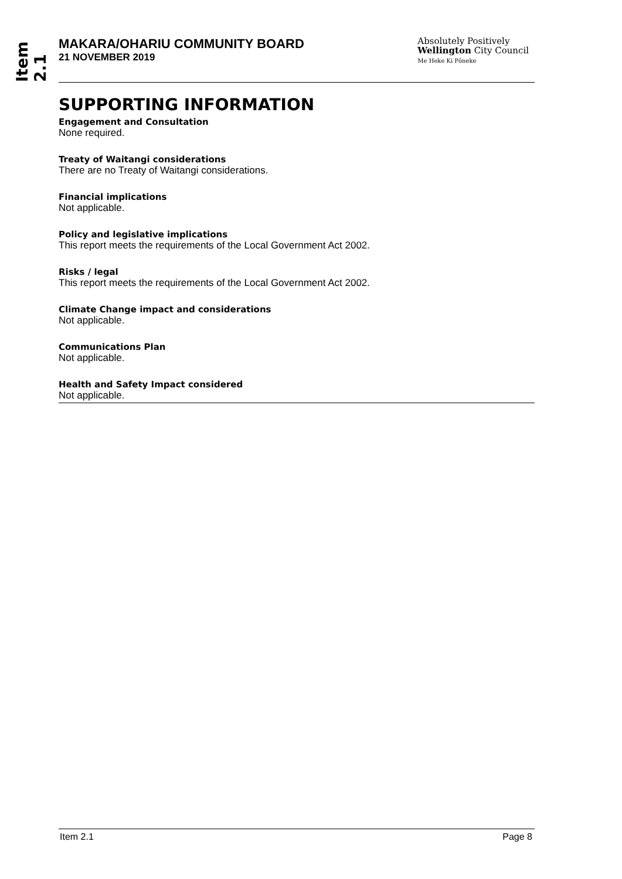Item 2.1
MAKARA/OHARIU COMMUNITY BOARD
21 NOVEMBER 2019
Absolutely Positively
Wellington City Council
Me Heke Ki Pōneke
SUPPORTING INFORMATION
Engagement and Consultation
None required.
Treaty of Waitangi considerations
There are no Treaty of Waitangi considerations.
Financial implications
Not applicable.
Policy and legislative implications
This report meets the requirements of the Local Government Act 2002.
Risks / legal
This report meets the requirements of the Local Government Act 2002.
Climate Change impact and considerations
Not applicable.
Communications Plan
Not applicable.
Health and Safety Impact considered
Not applicable.
Item 2.1 Page 8